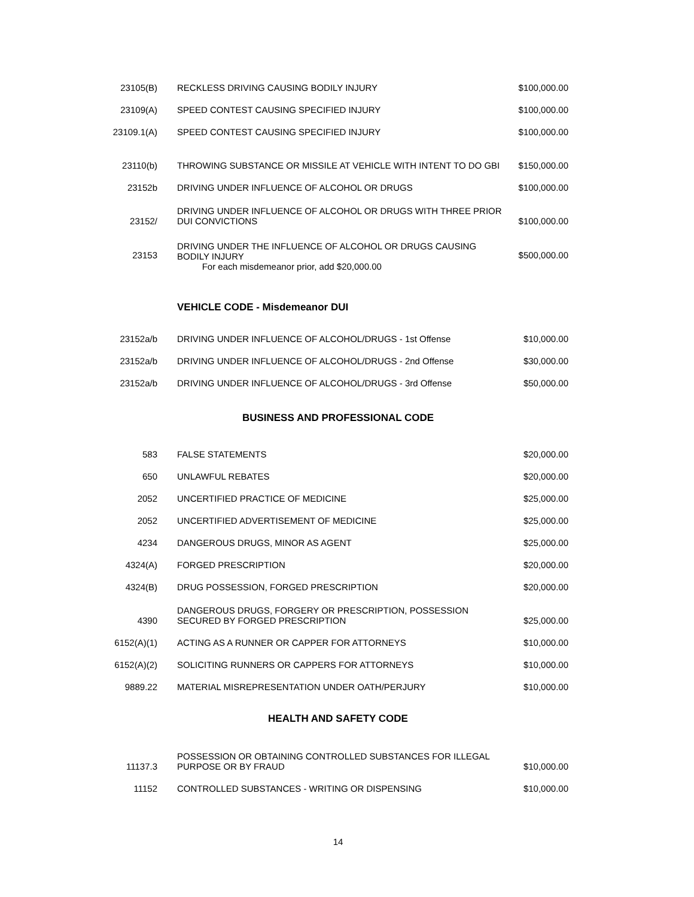| 23105(B) | RECKLESS DRIVING CAUSING BODILY INJURY | $100,000.00 |
| 23109(A) | SPEED CONTEST CAUSING SPECIFIED INJURY | $100,000.00 |
| 23109.1(A) | SPEED CONTEST CAUSING SPECIFIED INJURY | $100,000.00 |
| 23110(b) | THROWING SUBSTANCE OR MISSILE AT VEHICLE WITH INTENT TO DO GBI | $150,000.00 |
| 23152b | DRIVING UNDER INFLUENCE OF ALCOHOL OR DRUGS | $100,000.00 |
| 23152/ | DRIVING UNDER INFLUENCE OF ALCOHOL OR DRUGS WITH THREE PRIOR DUI CONVICTIONS | $100,000.00 |
| 23153 | DRIVING UNDER THE INFLUENCE OF ALCOHOL OR DRUGS CAUSING BODILY INJURY For each misdemeanor prior, add $20,000.00 | $500,000.00 |
VEHICLE CODE - Misdemeanor DUI
| 23152a/b | DRIVING UNDER INFLUENCE OF ALCOHOL/DRUGS - 1st Offense | $10,000.00 |
| 23152a/b | DRIVING UNDER INFLUENCE OF ALCOHOL/DRUGS - 2nd Offense | $30,000.00 |
| 23152a/b | DRIVING UNDER INFLUENCE OF ALCOHOL/DRUGS - 3rd Offense | $50,000.00 |
BUSINESS AND PROFESSIONAL CODE
| 583 | FALSE STATEMENTS | $20,000.00 |
| 650 | UNLAWFUL REBATES | $20,000.00 |
| 2052 | UNCERTIFIED PRACTICE OF MEDICINE | $25,000.00 |
| 2052 | UNCERTIFIED ADVERTISEMENT OF MEDICINE | $25,000.00 |
| 4234 | DANGEROUS DRUGS, MINOR AS AGENT | $25,000.00 |
| 4324(A) | FORGED PRESCRIPTION | $20,000.00 |
| 4324(B) | DRUG POSSESSION, FORGED PRESCRIPTION | $20,000.00 |
| 4390 | DANGEROUS DRUGS, FORGERY OR PRESCRIPTION, POSSESSION SECURED BY FORGED PRESCRIPTION | $25,000.00 |
| 6152(A)(1) | ACTING AS A RUNNER OR CAPPER FOR ATTORNEYS | $10,000.00 |
| 6152(A)(2) | SOLICITING RUNNERS OR CAPPERS FOR ATTORNEYS | $10,000.00 |
| 9889.22 | MATERIAL MISREPRESENTATION UNDER OATH/PERJURY | $10,000.00 |
HEALTH AND SAFETY CODE
| 11137.3 | POSSESSION OR OBTAINING CONTROLLED SUBSTANCES FOR ILLEGAL PURPOSE OR BY FRAUD | $10,000.00 |
| 11152 | CONTROLLED SUBSTANCES - WRITING OR DISPENSING | $10,000.00 |
14